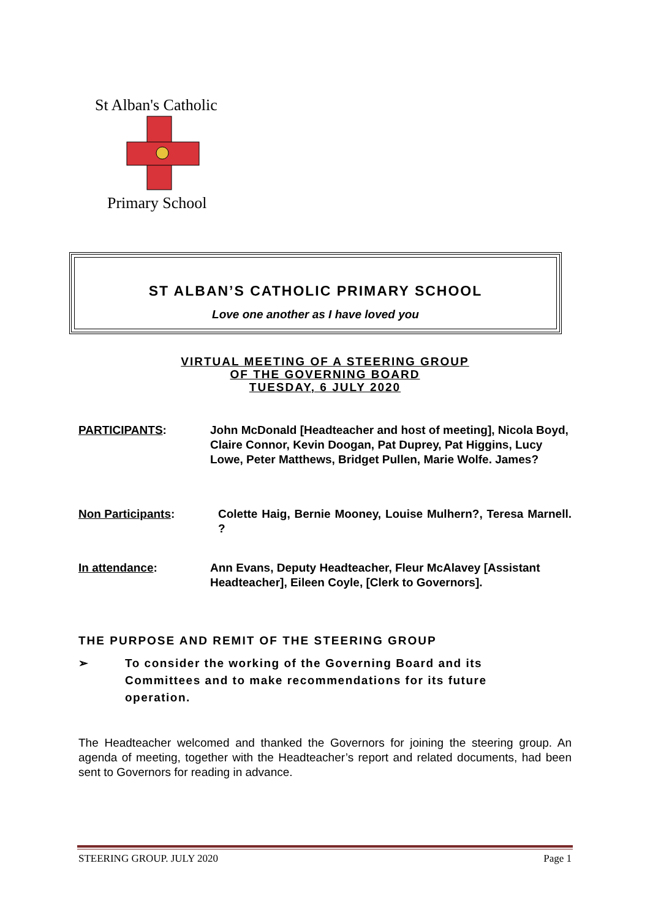St Alban's Catholic
Primary School
ST ALBAN’S CATHOLIC PRIMARY SCHOOL
Love one another as I have loved you
VIRTUAL MEETING OF A STEERING GROUP
OF THE GOVERNING BOARD
TUESDAY, 6 JULY 2020
PARTICIPANTS: John McDonald [Headteacher and host of meeting], Nicola Boyd, Claire Connor, Kevin Doogan, Pat Duprey, Pat Higgins, Lucy Lowe, Peter Matthews, Bridget Pullen, Marie Wolfe. James?
Non Participants: Colette Haig, Bernie Mooney, Louise Mulhern?, Teresa Marnell. ?
In attendance: Ann Evans, Deputy Headteacher, Fleur McAlavey [Assistant Headteacher], Eileen Coyle, [Clerk to Governors].
THE PURPOSE AND REMIT OF THE STEERING GROUP
➢ To consider the working of the Governing Board and its Committees and to make recommendations for its future operation.
The Headteacher welcomed and thanked the Governors for joining the steering group. An agenda of meeting, together with the Headteacher’s report and related documents, had been sent to Governors for reading in advance.
STEERING GROUP. JULY 2020 Page 1